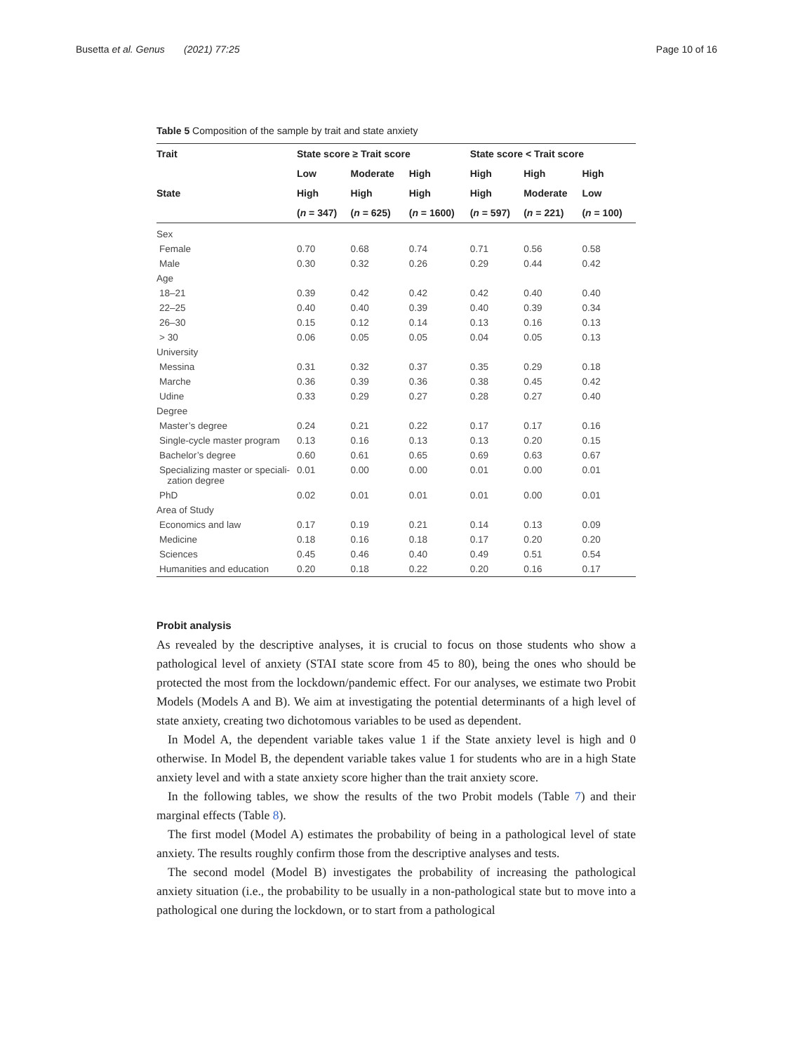Busetta et al. Genus (2021) 77:25 Page 10 of 16
Table 5 Composition of the sample by trait and state anxiety
| Trait | State score ≥ Trait score | | | State score < Trait score | | |
| --- | --- | --- | --- | --- | --- | --- |
| | Low | Moderate | High | High | High | High |
| State | High | High | High | High | Moderate | Low |
| | ( n = 347) | ( n = 625) | ( n = 1600) | ( n = 597) | ( n = 221) | ( n = 100) |
| Sex | | | | | | |
| Female | 0.70 | 0.68 | 0.74 | 0.71 | 0.56 | 0.58 |
| Male | 0.30 | 0.32 | 0.26 | 0.29 | 0.44 | 0.42 |
| Age | | | | | | |
| 18–21 | 0.39 | 0.42 | 0.42 | 0.42 | 0.40 | 0.40 |
| 22–25 | 0.40 | 0.40 | 0.39 | 0.40 | 0.39 | 0.34 |
| 26–30 | 0.15 | 0.12 | 0.14 | 0.13 | 0.16 | 0.13 |
| > 30 | 0.06 | 0.05 | 0.05 | 0.04 | 0.05 | 0.13 |
| University | | | | | | |
| Messina | 0.31 | 0.32 | 0.37 | 0.35 | 0.29 | 0.18 |
| Marche | 0.36 | 0.39 | 0.36 | 0.38 | 0.45 | 0.42 |
| Udine | 0.33 | 0.29 | 0.27 | 0.28 | 0.27 | 0.40 |
| Degree | | | | | | |
| Master’s degree | 0.24 | 0.21 | 0.22 | 0.17 | 0.17 | 0.16 |
| Single-cycle master program | 0.13 | 0.16 | 0.13 | 0.13 | 0.20 | 0.15 |
| Bachelor’s degree | 0.60 | 0.61 | 0.65 | 0.69 | 0.63 | 0.67 |
| Specializing master or speciali- zation degree | 0.01 | 0.00 | 0.00 | 0.01 | 0.00 | 0.01 |
| PhD | 0.02 | 0.01 | 0.01 | 0.01 | 0.00 | 0.01 |
| Area of Study | | | | | | |
| Economics and law | 0.17 | 0.19 | 0.21 | 0.14 | 0.13 | 0.09 |
| Medicine | 0.18 | 0.16 | 0.18 | 0.17 | 0.20 | 0.20 |
| Sciences | 0.45 | 0.46 | 0.40 | 0.49 | 0.51 | 0.54 |
| Humanities and education | 0.20 | 0.18 | 0.22 | 0.20 | 0.16 | 0.17 |
Probit analysis
As revealed by the descriptive analyses, it is crucial to focus on those students who show a pathological level of anxiety (STAI state score from 45 to 80), being the ones who should be protected the most from the lockdown/pandemic effect. For our analyses, we estimate two Probit Models (Models A and B). We aim at investigating the potential determinants of a high level of state anxiety, creating two dichotomous variables to be used as dependent.
In Model A, the dependent variable takes value 1 if the State anxiety level is high and 0 otherwise. In Model B, the dependent variable takes value 1 for students who are in a high State anxiety level and with a state anxiety score higher than the trait anxiety score.
In the following tables, we show the results of the two Probit models (Table 7) and their marginal effects (Table 8).
The first model (Model A) estimates the probability of being in a pathological level of state anxiety. The results roughly confirm those from the descriptive analyses and tests.
The second model (Model B) investigates the probability of increasing the pathological anxiety situation (i.e., the probability to be usually in a non-pathological state but to move into a pathological one during the lockdown, or to start from a pathological